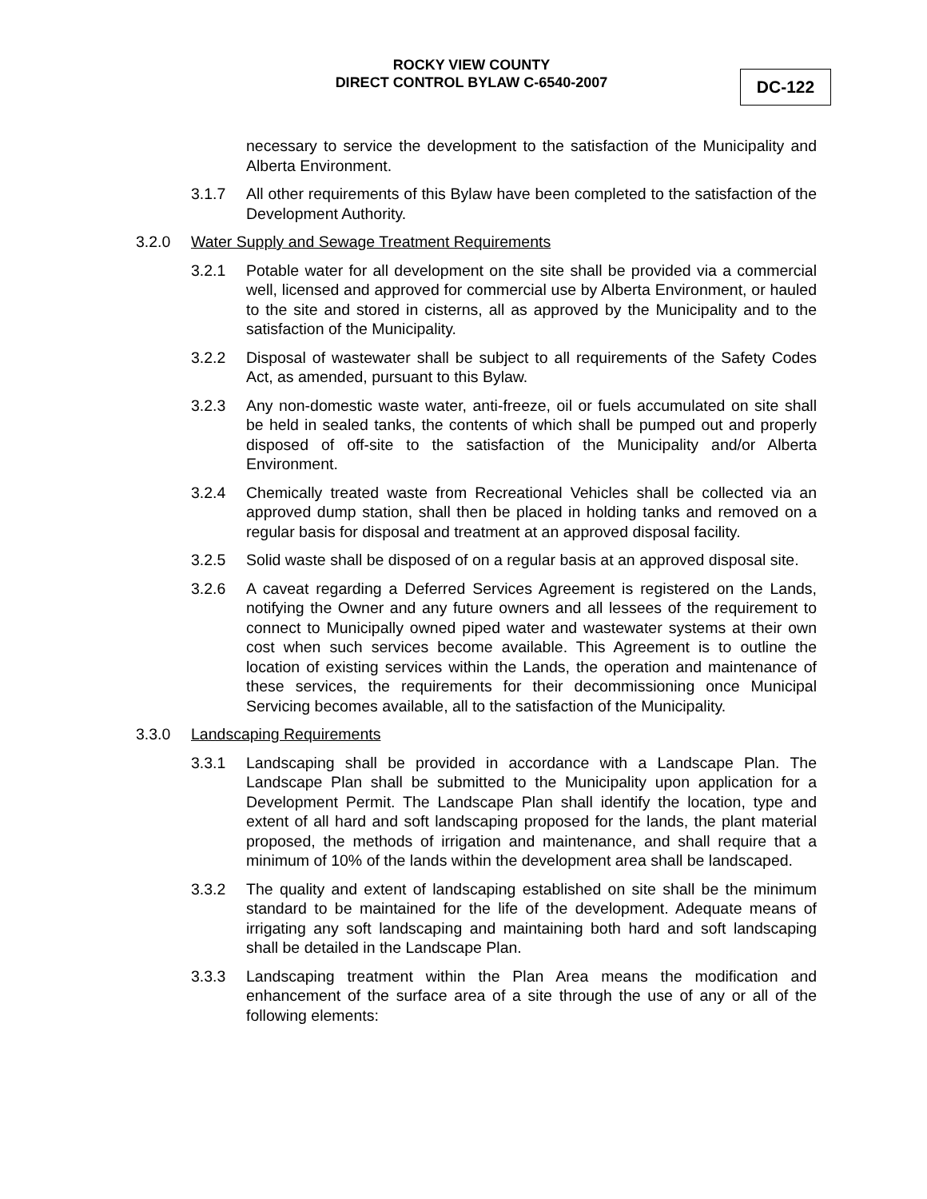ROCKY VIEW COUNTY
DIRECT CONTROL BYLAW C-6540-2007
DC-122
necessary to service the development to the satisfaction of the Municipality and Alberta Environment.
3.1.7 All other requirements of this Bylaw have been completed to the satisfaction of the Development Authority.
3.2.0 Water Supply and Sewage Treatment Requirements
3.2.1 Potable water for all development on the site shall be provided via a commercial well, licensed and approved for commercial use by Alberta Environment, or hauled to the site and stored in cisterns, all as approved by the Municipality and to the satisfaction of the Municipality.
3.2.2 Disposal of wastewater shall be subject to all requirements of the Safety Codes Act, as amended, pursuant to this Bylaw.
3.2.3 Any non-domestic waste water, anti-freeze, oil or fuels accumulated on site shall be held in sealed tanks, the contents of which shall be pumped out and properly disposed of off-site to the satisfaction of the Municipality and/or Alberta Environment.
3.2.4 Chemically treated waste from Recreational Vehicles shall be collected via an approved dump station, shall then be placed in holding tanks and removed on a regular basis for disposal and treatment at an approved disposal facility.
3.2.5 Solid waste shall be disposed of on a regular basis at an approved disposal site.
3.2.6 A caveat regarding a Deferred Services Agreement is registered on the Lands, notifying the Owner and any future owners and all lessees of the requirement to connect to Municipally owned piped water and wastewater systems at their own cost when such services become available. This Agreement is to outline the location of existing services within the Lands, the operation and maintenance of these services, the requirements for their decommissioning once Municipal Servicing becomes available, all to the satisfaction of the Municipality.
3.3.0 Landscaping Requirements
3.3.1 Landscaping shall be provided in accordance with a Landscape Plan. The Landscape Plan shall be submitted to the Municipality upon application for a Development Permit. The Landscape Plan shall identify the location, type and extent of all hard and soft landscaping proposed for the lands, the plant material proposed, the methods of irrigation and maintenance, and shall require that a minimum of 10% of the lands within the development area shall be landscaped.
3.3.2 The quality and extent of landscaping established on site shall be the minimum standard to be maintained for the life of the development. Adequate means of irrigating any soft landscaping and maintaining both hard and soft landscaping shall be detailed in the Landscape Plan.
3.3.3 Landscaping treatment within the Plan Area means the modification and enhancement of the surface area of a site through the use of any or all of the following elements: